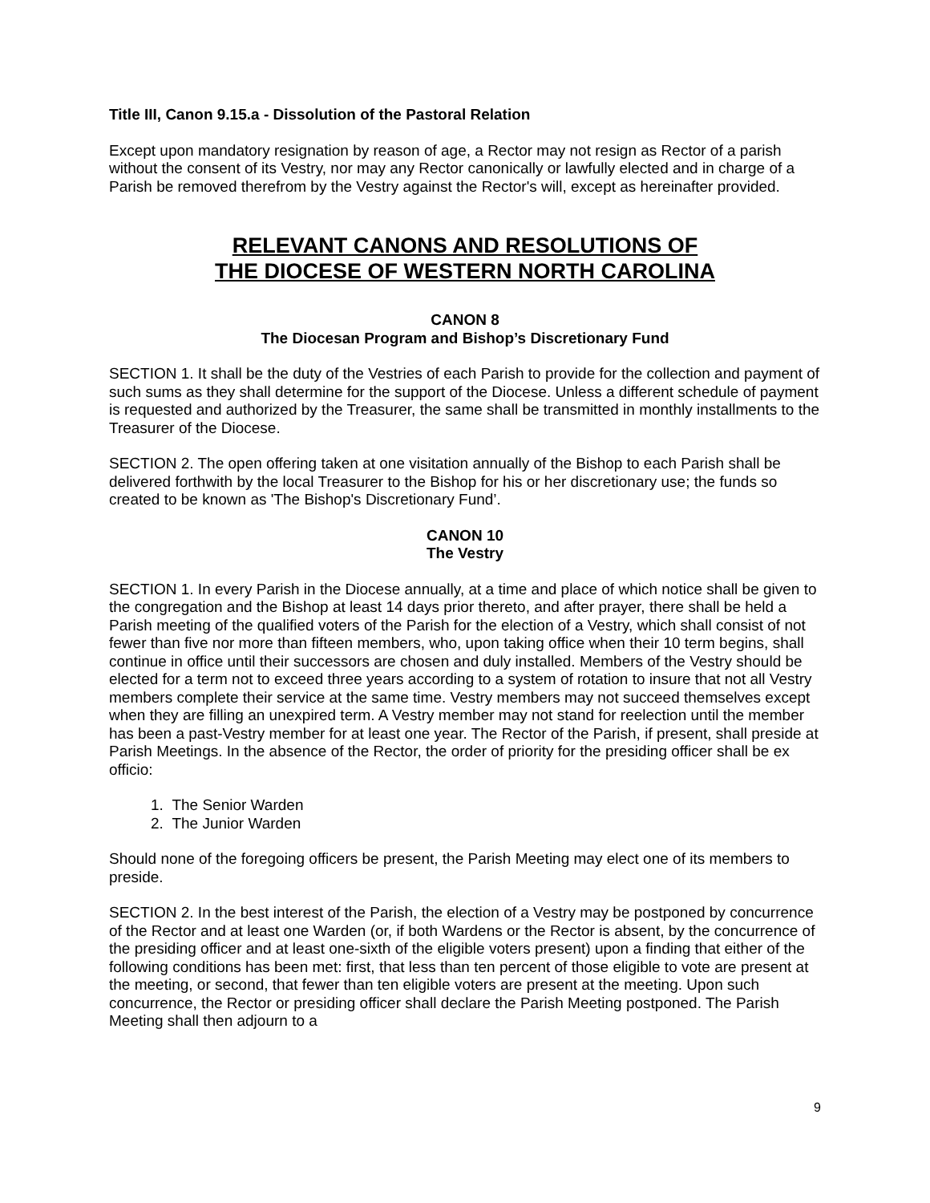Title III, Canon 9.15.a - Dissolution of the Pastoral Relation
Except upon mandatory resignation by reason of age, a Rector may not resign as Rector of a parish without the consent of its Vestry, nor may any Rector canonically or lawfully elected and in charge of a Parish be removed therefrom by the Vestry against the Rector's will, except as hereinafter provided.
RELEVANT CANONS AND RESOLUTIONS OF
THE DIOCESE OF WESTERN NORTH CAROLINA
CANON 8
The Diocesan Program and Bishop’s Discretionary Fund
SECTION 1. It shall be the duty of the Vestries of each Parish to provide for the collection and payment of such sums as they shall determine for the support of the Diocese. Unless a different schedule of payment is requested and authorized by the Treasurer, the same shall be transmitted in monthly installments to the Treasurer of the Diocese.
SECTION 2. The open offering taken at one visitation annually of the Bishop to each Parish shall be delivered forthwith by the local Treasurer to the Bishop for his or her discretionary use; the funds so created to be known as 'The Bishop's Discretionary Fund’.
CANON 10
The Vestry
SECTION 1. In every Parish in the Diocese annually, at a time and place of which notice shall be given to the congregation and the Bishop at least 14 days prior thereto, and after prayer, there shall be held a Parish meeting of the qualified voters of the Parish for the election of a Vestry, which shall consist of not fewer than five nor more than fifteen members, who, upon taking office when their 10 term begins, shall continue in office until their successors are chosen and duly installed. Members of the Vestry should be elected for a term not to exceed three years according to a system of rotation to insure that not all Vestry members complete their service at the same time. Vestry members may not succeed themselves except when they are filling an unexpired term. A Vestry member may not stand for reelection until the member has been a past-Vestry member for at least one year. The Rector of the Parish, if present, shall preside at Parish Meetings. In the absence of the Rector, the order of priority for the presiding officer shall be ex officio:
1. The Senior Warden
2. The Junior Warden
Should none of the foregoing officers be present, the Parish Meeting may elect one of its members to preside.
SECTION 2. In the best interest of the Parish, the election of a Vestry may be postponed by concurrence of the Rector and at least one Warden (or, if both Wardens or the Rector is absent, by the concurrence of the presiding officer and at least one-sixth of the eligible voters present) upon a finding that either of the following conditions has been met: first, that less than ten percent of those eligible to vote are present at the meeting, or second, that fewer than ten eligible voters are present at the meeting. Upon such concurrence, the Rector or presiding officer shall declare the Parish Meeting postponed. The Parish Meeting shall then adjourn to a
9